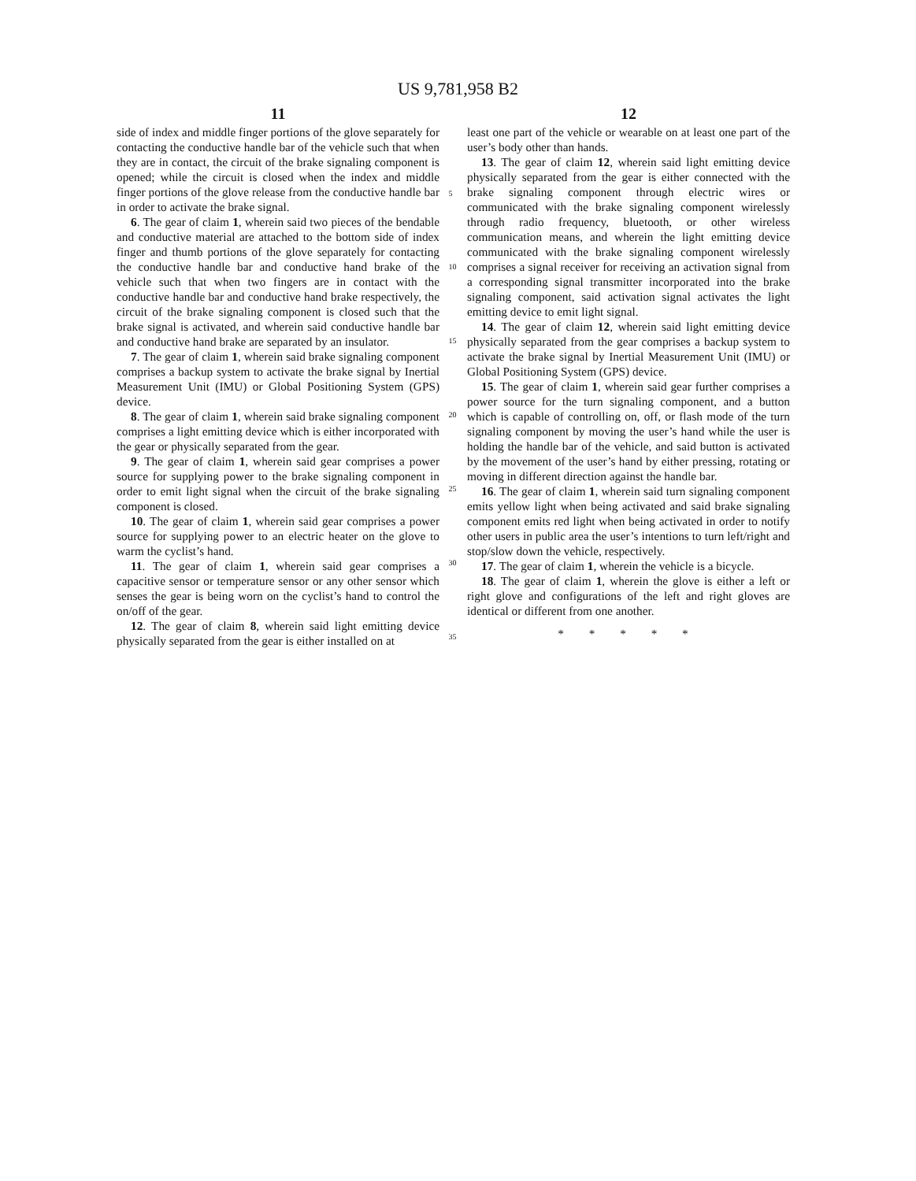US 9,781,958 B2
11
side of index and middle finger portions of the glove separately for contacting the conductive handle bar of the vehicle such that when they are in contact, the circuit of the brake signaling component is opened; while the circuit is closed when the index and middle finger portions of the glove release from the conductive handle bar in order to activate the brake signal.
6. The gear of claim 1, wherein said two pieces of the bendable and conductive material are attached to the bottom side of index finger and thumb portions of the glove separately for contacting the conductive handle bar and conductive hand brake of the vehicle such that when two fingers are in contact with the conductive handle bar and conductive hand brake respectively, the circuit of the brake signaling component is closed such that the brake signal is activated, and wherein said conductive handle bar and conductive hand brake are separated by an insulator.
7. The gear of claim 1, wherein said brake signaling component comprises a backup system to activate the brake signal by Inertial Measurement Unit (IMU) or Global Positioning System (GPS) device.
8. The gear of claim 1, wherein said brake signaling component comprises a light emitting device which is either incorporated with the gear or physically separated from the gear.
9. The gear of claim 1, wherein said gear comprises a power source for supplying power to the brake signaling component in order to emit light signal when the circuit of the brake signaling component is closed.
10. The gear of claim 1, wherein said gear comprises a power source for supplying power to an electric heater on the glove to warm the cyclist’s hand.
11. The gear of claim 1, wherein said gear comprises a capacitive sensor or temperature sensor or any other sensor which senses the gear is being worn on the cyclist’s hand to control the on/off of the gear.
12. The gear of claim 8, wherein said light emitting device physically separated from the gear is either installed on at
5
10
15
20
25
30
35
12
least one part of the vehicle or wearable on at least one part of the user’s body other than hands.
13. The gear of claim 12, wherein said light emitting device physically separated from the gear is either connected with the brake signaling component through electric wires or communicated with the brake signaling component wirelessly through radio frequency, bluetooth, or other wireless communication means, and wherein the light emitting device communicated with the brake signaling component wirelessly comprises a signal receiver for receiving an activation signal from a corresponding signal transmitter incorporated into the brake signaling component, said activation signal activates the light emitting device to emit light signal.
14. The gear of claim 12, wherein said light emitting device physically separated from the gear comprises a backup system to activate the brake signal by Inertial Measurement Unit (IMU) or Global Positioning System (GPS) device.
15. The gear of claim 1, wherein said gear further comprises a power source for the turn signaling component, and a button which is capable of controlling on, off, or flash mode of the turn signaling component by moving the user’s hand while the user is holding the handle bar of the vehicle, and said button is activated by the movement of the user’s hand by either pressing, rotating or moving in different direction against the handle bar.
16. The gear of claim 1, wherein said turn signaling component emits yellow light when being activated and said brake signaling component emits red light when being activated in order to notify other users in public area the user’s intentions to turn left/right and stop/slow down the vehicle, respectively.
17. The gear of claim 1, wherein the vehicle is a bicycle.
18. The gear of claim 1, wherein the glove is either a left or right glove and configurations of the left and right gloves are identical or different from one another.
* * * * *